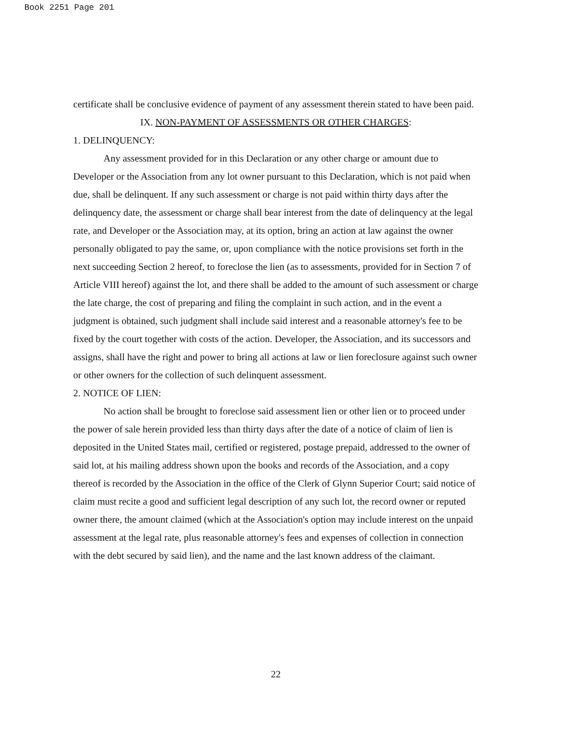Book 2251 Page 201
certificate shall be conclusive evidence of payment of any assessment therein stated to have been paid.
IX. NON-PAYMENT OF ASSESSMENTS OR OTHER CHARGES:
1. DELINQUENCY:
Any assessment provided for in this Declaration or any other charge or amount due to Developer or the Association from any lot owner pursuant to this Declaration, which is not paid when due, shall be delinquent. If any such assessment or charge is not paid within thirty days after the delinquency date, the assessment or charge shall bear interest from the date of delinquency at the legal rate, and Developer or the Association may, at its option, bring an action at law against the owner personally obligated to pay the same, or, upon compliance with the notice provisions set forth in the next succeeding Section 2 hereof, to foreclose the lien (as to assessments, provided for in Section 7 of Article VIII hereof) against the lot, and there shall be added to the amount of such assessment or charge the late charge, the cost of preparing and filing the complaint in such action, and in the event a judgment is obtained, such judgment shall include said interest and a reasonable attorney's fee to be fixed by the court together with costs of the action. Developer, the Association, and its successors and assigns, shall have the right and power to bring all actions at law or lien foreclosure against such owner or other owners for the collection of such delinquent assessment.
2. NOTICE OF LIEN:
No action shall be brought to foreclose said assessment lien or other lien or to proceed under the power of sale herein provided less than thirty days after the date of a notice of claim of lien is deposited in the United States mail, certified or registered, postage prepaid, addressed to the owner of said lot, at his mailing address shown upon the books and records of the Association, and a copy thereof is recorded by the Association in the office of the Clerk of Glynn Superior Court; said notice of claim must recite a good and sufficient legal description of any such lot, the record owner or reputed owner there, the amount claimed (which at the Association's option may include interest on the unpaid assessment at the legal rate, plus reasonable attorney's fees and expenses of collection in connection with the debt secured by said lien), and the name and the last known address of the claimant.
22